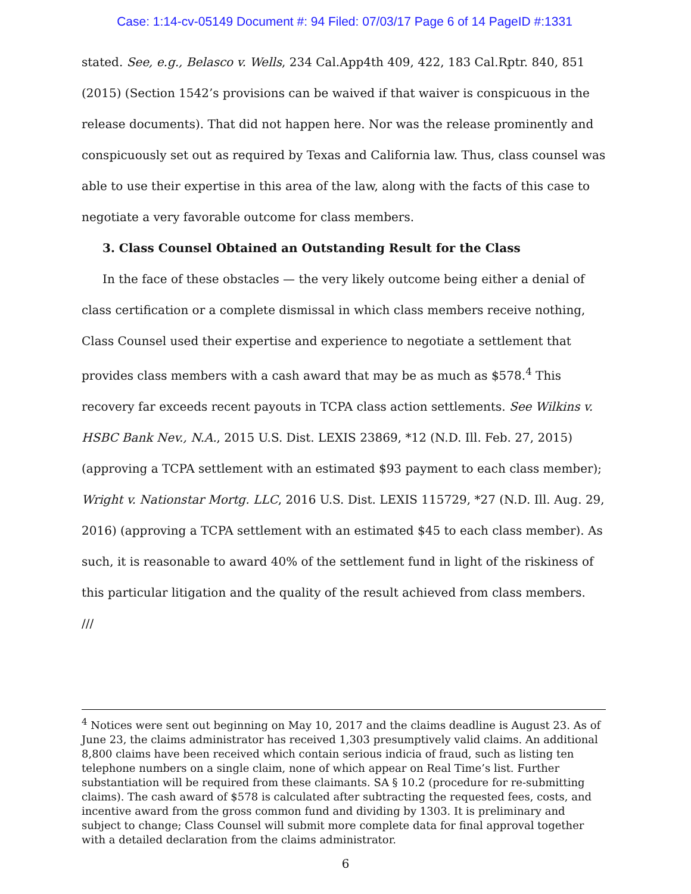Case: 1:14-cv-05149 Document #: 94 Filed: 07/03/17 Page 6 of 14 PageID #:1331
stated. See, e.g., Belasco v. Wells, 234 Cal.App4th 409, 422, 183 Cal.Rptr. 840, 851 (2015) (Section 1542’s provisions can be waived if that waiver is conspicuous in the release documents). That did not happen here. Nor was the release prominently and conspicuously set out as required by Texas and California law. Thus, class counsel was able to use their expertise in this area of the law, along with the facts of this case to negotiate a very favorable outcome for class members.
3. Class Counsel Obtained an Outstanding Result for the Class
In the face of these obstacles — the very likely outcome being either a denial of class certification or a complete dismissal in which class members receive nothing, Class Counsel used their expertise and experience to negotiate a settlement that provides class members with a cash award that may be as much as $578.<sup>4</sup> This recovery far exceeds recent payouts in TCPA class action settlements. See Wilkins v. HSBC Bank Nev., N.A., 2015 U.S. Dist. LEXIS 23869, *12 (N.D. Ill. Feb. 27, 2015) (approving a TCPA settlement with an estimated $93 payment to each class member); Wright v. Nationstar Mortg. LLC, 2016 U.S. Dist. LEXIS 115729, *27 (N.D. Ill. Aug. 29, 2016) (approving a TCPA settlement with an estimated $45 to each class member). As such, it is reasonable to award 40% of the settlement fund in light of the riskiness of this particular litigation and the quality of the result achieved from class members.
///
<sup>4</sup> Notices were sent out beginning on May 10, 2017 and the claims deadline is August 23. As of June 23, the claims administrator has received 1,303 presumptively valid claims. An additional 8,800 claims have been received which contain serious indicia of fraud, such as listing ten telephone numbers on a single claim, none of which appear on Real Time’s list. Further substantiation will be required from these claimants. SA § 10.2 (procedure for re-submitting claims). The cash award of $578 is calculated after subtracting the requested fees, costs, and incentive award from the gross common fund and dividing by 1303. It is preliminary and subject to change; Class Counsel will submit more complete data for final approval together with a detailed declaration from the claims administrator.
6